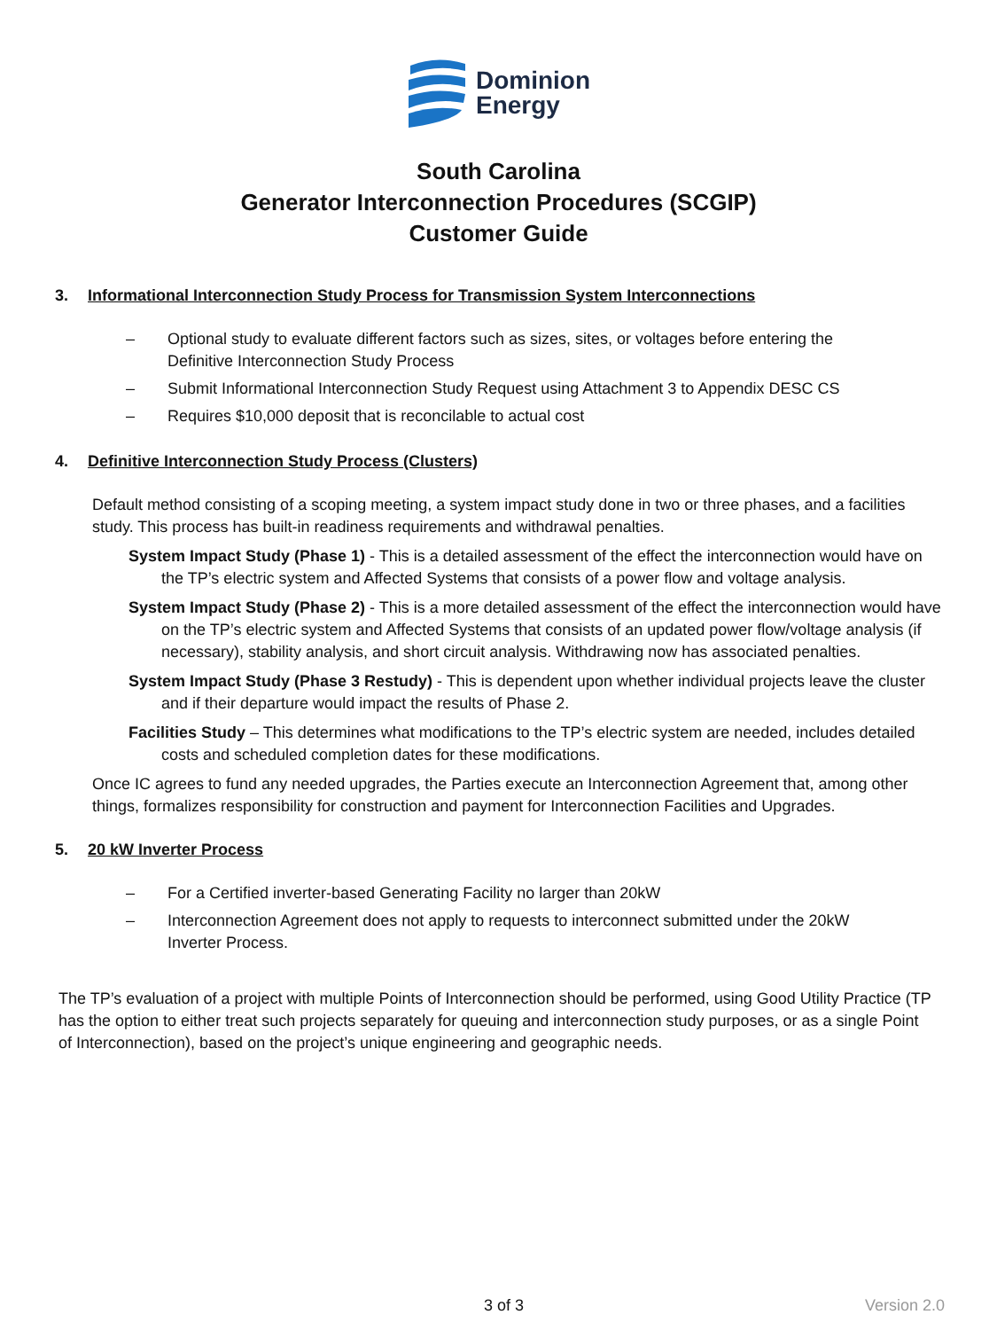Dominion
Energy
South Carolina
Generator Interconnection Procedures (SCGIP)
Customer Guide
3. Informational Interconnection Study Process for Transmission System Interconnections
– Optional study to evaluate different factors such as sizes, sites, or voltages before entering the Definitive Interconnection Study Process
– Submit Informational Interconnection Study Request using Attachment 3 to Appendix DESC CS
– Requires $10,000 deposit that is reconcilable to actual cost
4. Definitive Interconnection Study Process (Clusters)
Default method consisting of a scoping meeting, a system impact study done in two or three phases, and a facilities study. This process has built-in readiness requirements and withdrawal penalties.
System Impact Study (Phase 1) - This is a detailed assessment of the effect the interconnection would have on the TP’s electric system and Affected Systems that consists of a power flow and voltage analysis.
System Impact Study (Phase 2) - This is a more detailed assessment of the effect the interconnection would have on the TP’s electric system and Affected Systems that consists of an updated power flow/voltage analysis (if necessary), stability analysis, and short circuit analysis. Withdrawing now has associated penalties.
System Impact Study (Phase 3 Restudy) - This is dependent upon whether individual projects leave the cluster and if their departure would impact the results of Phase 2.
Facilities Study – This determines what modifications to the TP’s electric system are needed, includes detailed costs and scheduled completion dates for these modifications.
Once IC agrees to fund any needed upgrades, the Parties execute an Interconnection Agreement that, among other things, formalizes responsibility for construction and payment for Interconnection Facilities and Upgrades.
5. 20 kW Inverter Process
– For a Certified inverter-based Generating Facility no larger than 20kW
– Interconnection Agreement does not apply to requests to interconnect submitted under the 20kW Inverter Process.
The TP’s evaluation of a project with multiple Points of Interconnection should be performed, using Good Utility Practice (TP has the option to either treat such projects separately for queuing and interconnection study purposes, or as a single Point of Interconnection), based on the project’s unique engineering and geographic needs.
3 of 3 Version 2.0